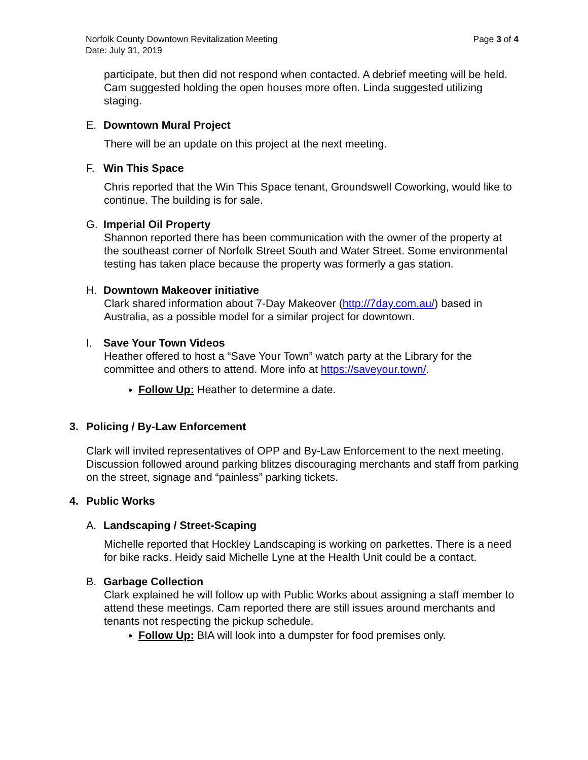Norfolk County Downtown Revitalization Meeting
Date: July 31, 2019
Page 3 of 4
participate, but then did not respond when contacted. A debrief meeting will be held. Cam suggested holding the open houses more often. Linda suggested utilizing staging.
E. Downtown Mural Project
There will be an update on this project at the next meeting.
F. Win This Space
Chris reported that the Win This Space tenant, Groundswell Coworking, would like to continue. The building is for sale.
G. Imperial Oil Property
Shannon reported there has been communication with the owner of the property at the southeast corner of Norfolk Street South and Water Street. Some environmental testing has taken place because the property was formerly a gas station.
H. Downtown Makeover initiative
Clark shared information about 7-Day Makeover (http://7day.com.au/) based in Australia, as a possible model for a similar project for downtown.
I. Save Your Town Videos
Heather offered to host a “Save Your Town” watch party at the Library for the committee and others to attend. More info at https://saveyour.town/.
Follow Up: Heather to determine a date.
3. Policing / By-Law Enforcement
Clark will invited representatives of OPP and By-Law Enforcement to the next meeting. Discussion followed around parking blitzes discouraging merchants and staff from parking on the street, signage and “painless” parking tickets.
4. Public Works
A. Landscaping / Street-Scaping
Michelle reported that Hockley Landscaping is working on parkettes. There is a need for bike racks. Heidy said Michelle Lyne at the Health Unit could be a contact.
B. Garbage Collection
Clark explained he will follow up with Public Works about assigning a staff member to attend these meetings. Cam reported there are still issues around merchants and tenants not respecting the pickup schedule.
Follow Up: BIA will look into a dumpster for food premises only.